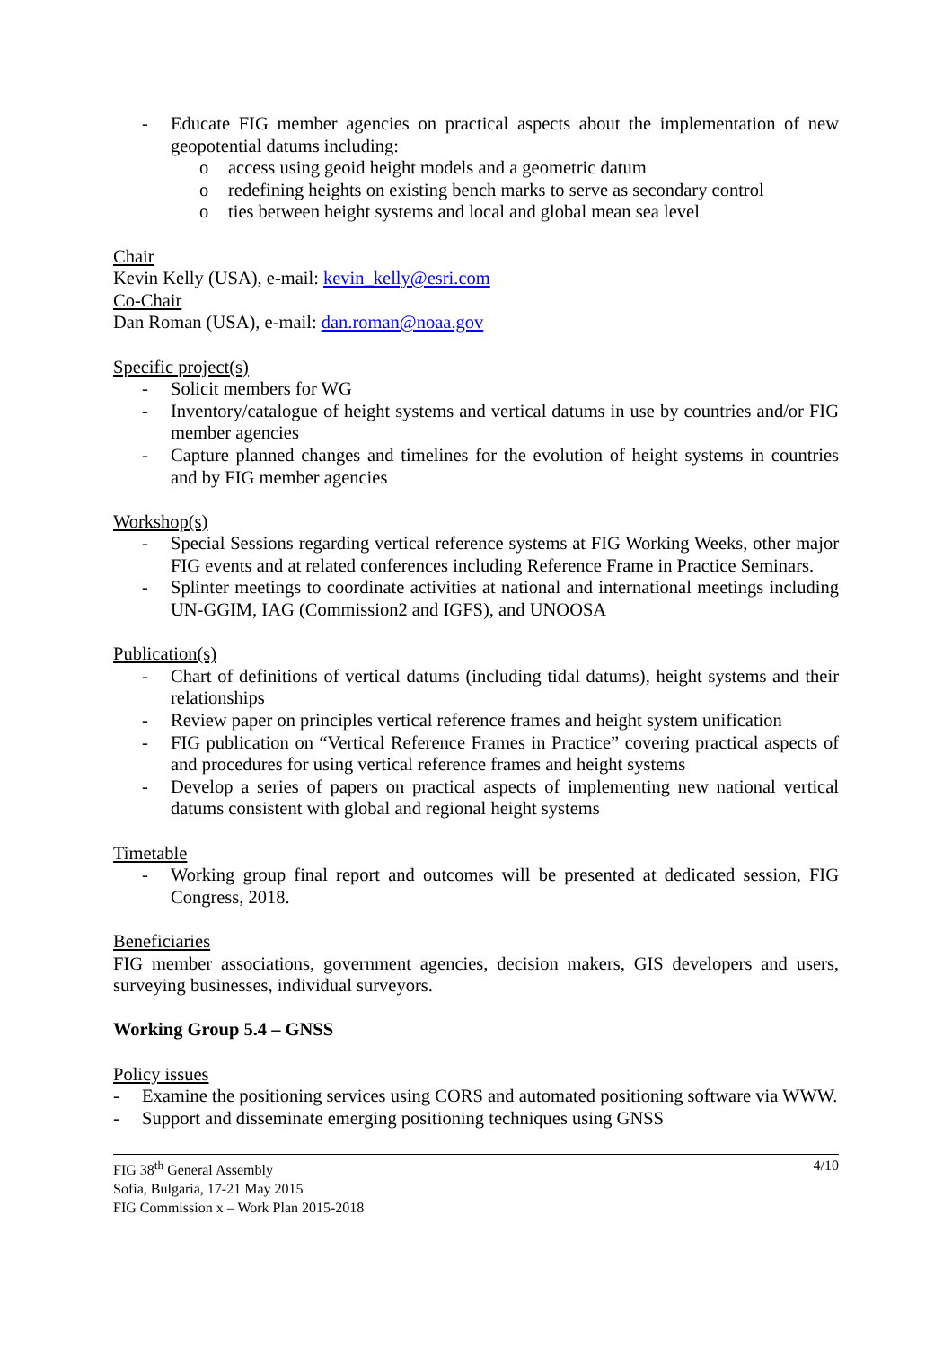- Educate FIG member agencies on practical aspects about the implementation of new geopotential datums including:
o access using geoid height models and a geometric datum
o redefining heights on existing bench marks to serve as secondary control
o ties between height systems and local and global mean sea level
Chair
Kevin Kelly (USA), e-mail: kevin_kelly@esri.com
Co-Chair
Dan Roman (USA), e-mail: dan.roman@noaa.gov
Specific project(s)
- Solicit members for WG
- Inventory/catalogue of height systems and vertical datums in use by countries and/or FIG member agencies
- Capture planned changes and timelines for the evolution of height systems in countries and by FIG member agencies
Workshop(s)
- Special Sessions regarding vertical reference systems at FIG Working Weeks, other major FIG events and at related conferences including Reference Frame in Practice Seminars.
- Splinter meetings to coordinate activities at national and international meetings including UN-GGIM, IAG (Commission2 and IGFS), and UNOOSA
Publication(s)
- Chart of definitions of vertical datums (including tidal datums), height systems and their relationships
- Review paper on principles vertical reference frames and height system unification
- FIG publication on “Vertical Reference Frames in Practice” covering practical aspects of and procedures for using vertical reference frames and height systems
- Develop a series of papers on practical aspects of implementing new national vertical datums consistent with global and regional height systems
Timetable
- Working group final report and outcomes will be presented at dedicated session, FIG Congress, 2018.
Beneficiaries
FIG member associations, government agencies, decision makers, GIS developers and users, surveying businesses, individual surveyors.
Working Group 5.4 – GNSS
Policy issues
- Examine the positioning services using CORS and automated positioning software via WWW.
- Support and disseminate emerging positioning techniques using GNSS
FIG 38<sup>th</sup> General Assembly
Sofia, Bulgaria, 17-21 May 2015
FIG Commission x – Work Plan 2015-2018
4/10